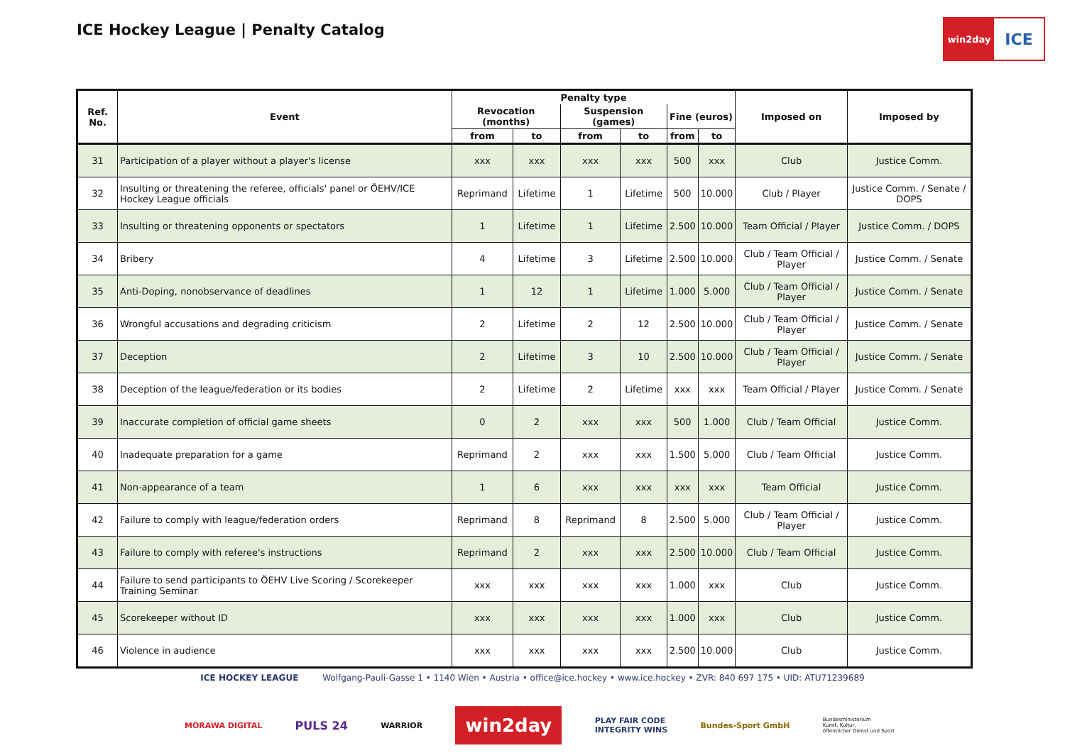ICE Hockey League | Penalty Catalog
win2day
ICE
| Ref. No. | Event | Penalty type | | | | | | Imposed on | Imposed by |
| --- | --- | --- | --- | --- | --- | --- | --- | --- | --- |
| | | Revocation (months) | | Suspension (games) | | Fine (euros) | | | |
| | | from | to | from | to | from | to | | |
| 31 | Participation of a player without a player's license | xxx | xxx | xxx | xxx | 500 | xxx | Club | Justice Comm. |
| 32 | Insulting or threatening the referee, officials' panel or ÖEHV/ICE Hockey League officials | Reprimand | Lifetime | 1 | Lifetime | 500 | 10.000 | Club / Player | Justice Comm. / Senate / DOPS |
| 33 | Insulting or threatening opponents or spectators | 1 | Lifetime | 1 | Lifetime | 2.500 | 10.000 | Team Official / Player | Justice Comm. / DOPS |
| 34 | Bribery | 4 | Lifetime | 3 | Lifetime | 2.500 | 10.000 | Club / Team Official / Player | Justice Comm. / Senate |
| 35 | Anti-Doping, nonobservance of deadlines | 1 | 12 | 1 | Lifetime | 1.000 | 5.000 | Club / Team Official / Player | Justice Comm. / Senate |
| 36 | Wrongful accusations and degrading criticism | 2 | Lifetime | 2 | 12 | 2.500 | 10.000 | Club / Team Official / Player | Justice Comm. / Senate |
| 37 | Deception | 2 | Lifetime | 3 | 10 | 2.500 | 10.000 | Club / Team Official / Player | Justice Comm. / Senate |
| 38 | Deception of the league/federation or its bodies | 2 | Lifetime | 2 | Lifetime | xxx | xxx | Team Official / Player | Justice Comm. / Senate |
| 39 | Inaccurate completion of official game sheets | 0 | 2 | xxx | xxx | 500 | 1.000 | Club / Team Official | Justice Comm. |
| 40 | Inadequate preparation for a game | Reprimand | 2 | xxx | xxx | 1.500 | 5.000 | Club / Team Official | Justice Comm. |
| 41 | Non-appearance of a team | 1 | 6 | xxx | xxx | xxx | xxx | Team Official | Justice Comm. |
| 42 | Failure to comply with league/federation orders | Reprimand | 8 | Reprimand | 8 | 2.500 | 5.000 | Club / Team Official / Player | Justice Comm. |
| 43 | Failure to comply with referee's instructions | Reprimand | 2 | xxx | xxx | 2.500 | 10.000 | Club / Team Official | Justice Comm. |
| 44 | Failure to send participants to ÖEHV Live Scoring / Scorekeeper Training Seminar | xxx | xxx | xxx | xxx | 1.000 | xxx | Club | Justice Comm. |
| 45 | Scorekeeper without ID | xxx | xxx | xxx | xxx | 1.000 | xxx | Club | Justice Comm. |
| 46 | Violence in audience | xxx | xxx | xxx | xxx | 2.500 | 10.000 | Club | Justice Comm. |
ICE HOCKEY LEAGUE Wolfgang-Pauli-Gasse 1 • 1140 Wien • Austria • office@ice.hockey • www.ice.hockey • ZVR: 840 697 175 • UID: ATU71239689
MORAWA DIGITAL PULS 24 WARRIOR win2day PLAY FAIR CODE
INTEGRITY WINS Bundes-Sport GmbH Bundesministerium
Kunst, Kultur,
öffentlicher Dienst und Sport